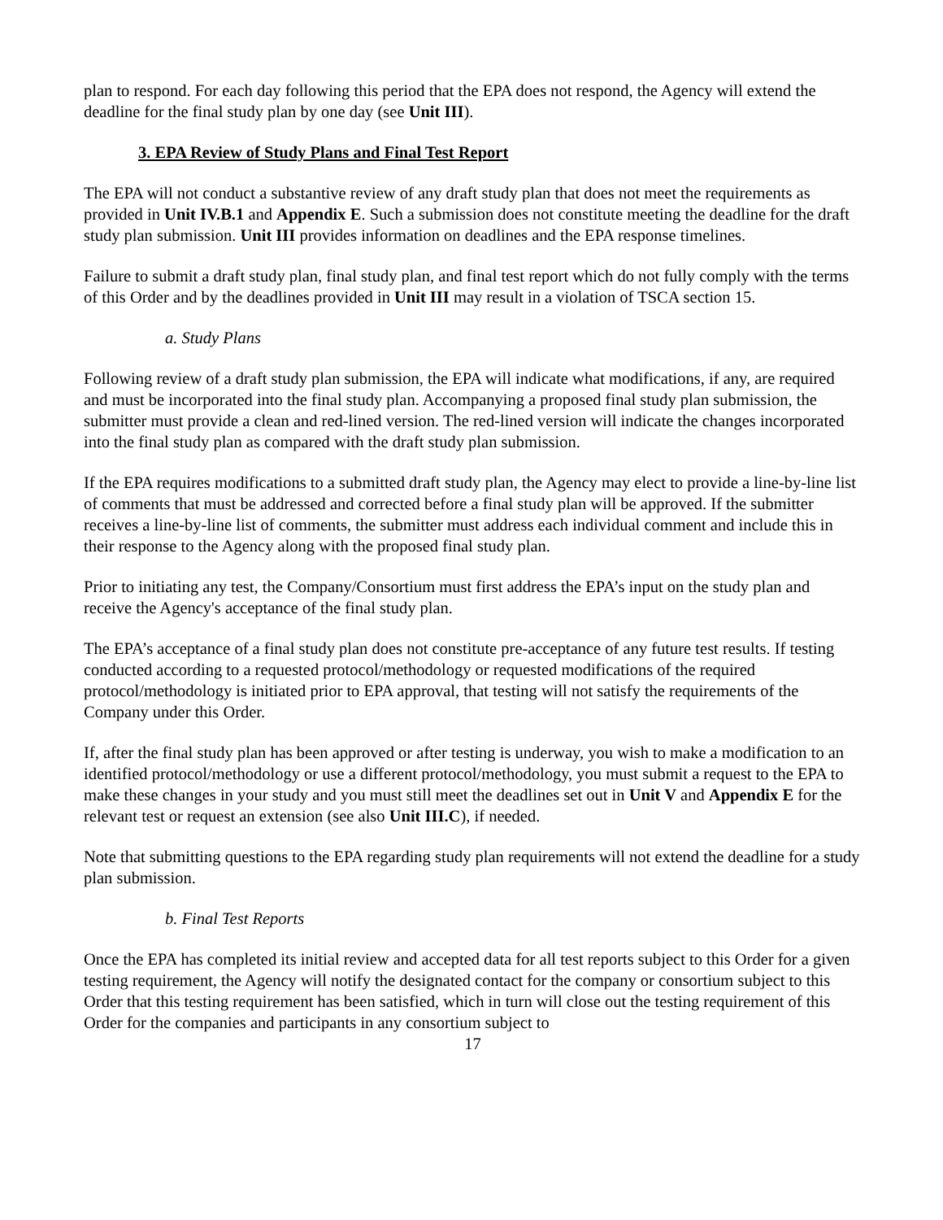plan to respond. For each day following this period that the EPA does not respond, the Agency will extend the deadline for the final study plan by one day (see Unit III).
3. EPA Review of Study Plans and Final Test Report
The EPA will not conduct a substantive review of any draft study plan that does not meet the requirements as provided in Unit IV.B.1 and Appendix E. Such a submission does not constitute meeting the deadline for the draft study plan submission. Unit III provides information on deadlines and the EPA response timelines.
Failure to submit a draft study plan, final study plan, and final test report which do not fully comply with the terms of this Order and by the deadlines provided in Unit III may result in a violation of TSCA section 15.
a. Study Plans
Following review of a draft study plan submission, the EPA will indicate what modifications, if any, are required and must be incorporated into the final study plan. Accompanying a proposed final study plan submission, the submitter must provide a clean and red-lined version. The red-lined version will indicate the changes incorporated into the final study plan as compared with the draft study plan submission.
If the EPA requires modifications to a submitted draft study plan, the Agency may elect to provide a line-by-line list of comments that must be addressed and corrected before a final study plan will be approved. If the submitter receives a line-by-line list of comments, the submitter must address each individual comment and include this in their response to the Agency along with the proposed final study plan.
Prior to initiating any test, the Company/Consortium must first address the EPA’s input on the study plan and receive the Agency's acceptance of the final study plan.
The EPA’s acceptance of a final study plan does not constitute pre-acceptance of any future test results. If testing conducted according to a requested protocol/methodology or requested modifications of the required protocol/methodology is initiated prior to EPA approval, that testing will not satisfy the requirements of the Company under this Order.
If, after the final study plan has been approved or after testing is underway, you wish to make a modification to an identified protocol/methodology or use a different protocol/methodology, you must submit a request to the EPA to make these changes in your study and you must still meet the deadlines set out in Unit V and Appendix E for the relevant test or request an extension (see also Unit III.C), if needed.
Note that submitting questions to the EPA regarding study plan requirements will not extend the deadline for a study plan submission.
b. Final Test Reports
Once the EPA has completed its initial review and accepted data for all test reports subject to this Order for a given testing requirement, the Agency will notify the designated contact for the company or consortium subject to this Order that this testing requirement has been satisfied, which in turn will close out the testing requirement of this Order for the companies and participants in any consortium subject to
17